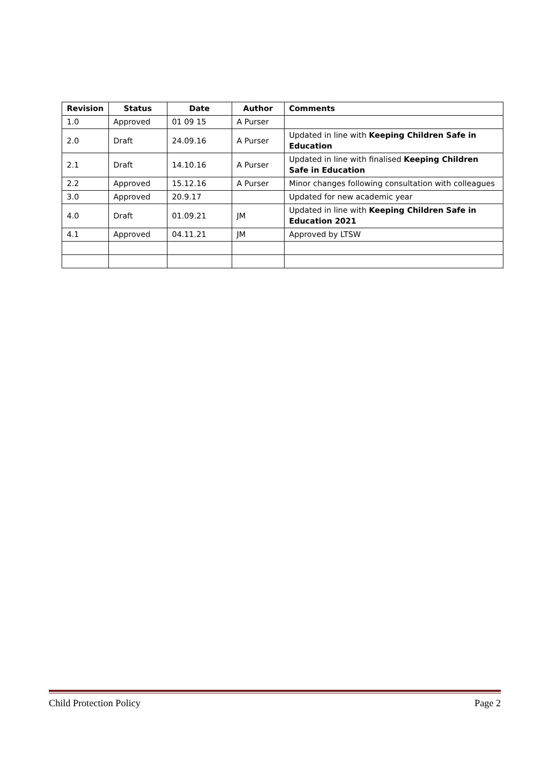| Revision | Status | Date | Author | Comments |
| --- | --- | --- | --- | --- |
| 1.0 | Approved | 01 09 15 | A Purser | |
| 2.0 | Draft | 24.09.16 | A Purser | Updated in line with Keeping Children Safe in Education |
| 2.1 | Draft | 14.10.16 | A Purser | Updated in line with finalised Keeping Children Safe in Education |
| 2.2 | Approved | 15.12.16 | A Purser | Minor changes following consultation with colleagues |
| 3.0 | Approved | 20.9.17 | | Updated for new academic year |
| 4.0 | Draft | 01.09.21 | JM | Updated in line with Keeping Children Safe in Education 2021 |
| 4.1 | Approved | 04.11.21 | JM | Approved by LTSW |
Child Protection Policy Page 2